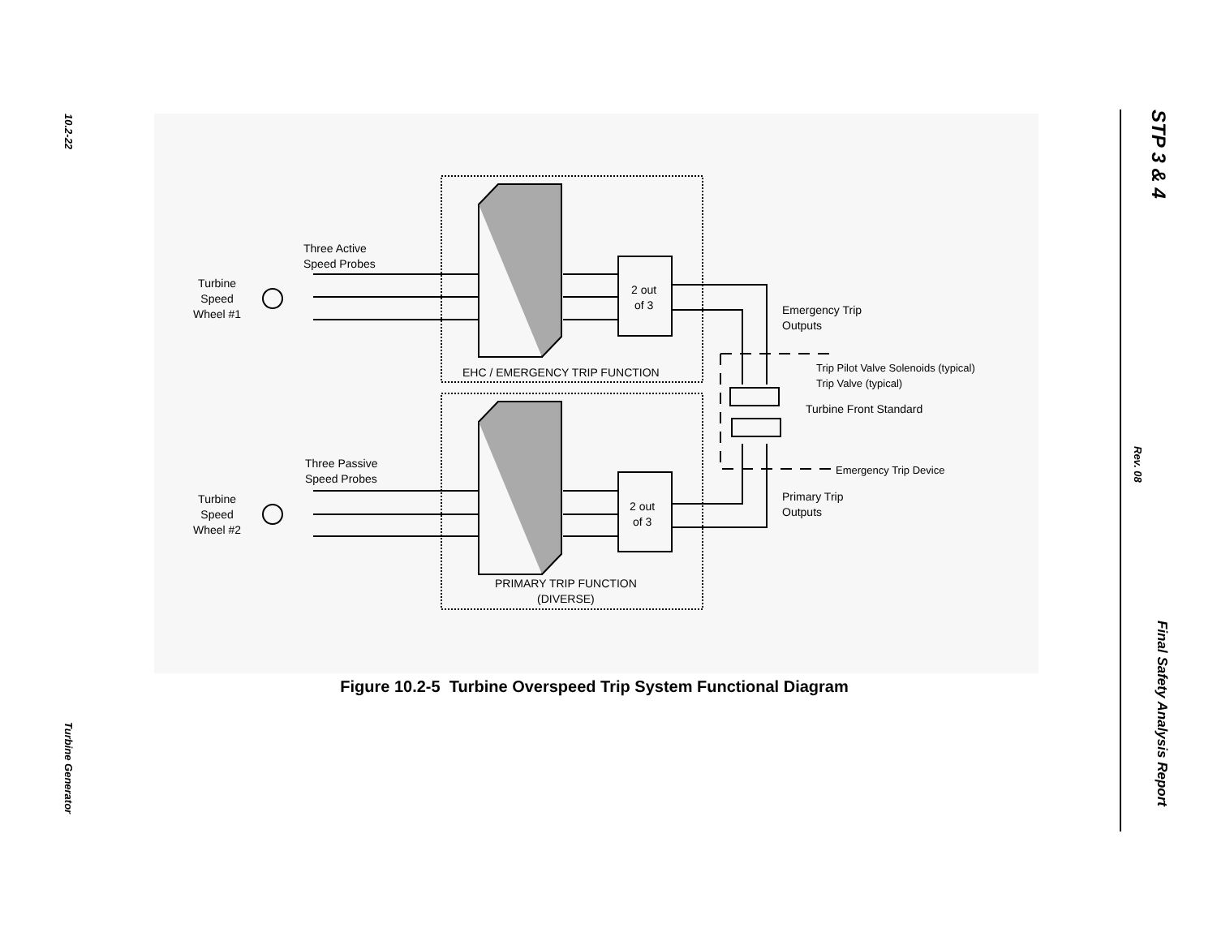10.2-22
Turbine Generator
STP 3 & 4
Rev. 08
Final Safety Analysis Report
Three Active
Speed Probes
Turbine
Speed
Wheel #1
2 out
of 3
Emergency Trip
Outputs
EHC / EMERGENCY TRIP FUNCTION
Trip Pilot Valve Solenoids (typical)
Trip Valve (typical)
Turbine Front Standard
Three Passive
Speed Probes
Emergency Trip Device
Turbine
Speed
Wheel #2
2 out
of 3
Primary Trip
Outputs
PRIMARY TRIP FUNCTION
(DIVERSE)
Figure 10.2-5 Turbine Overspeed Trip System Functional Diagram